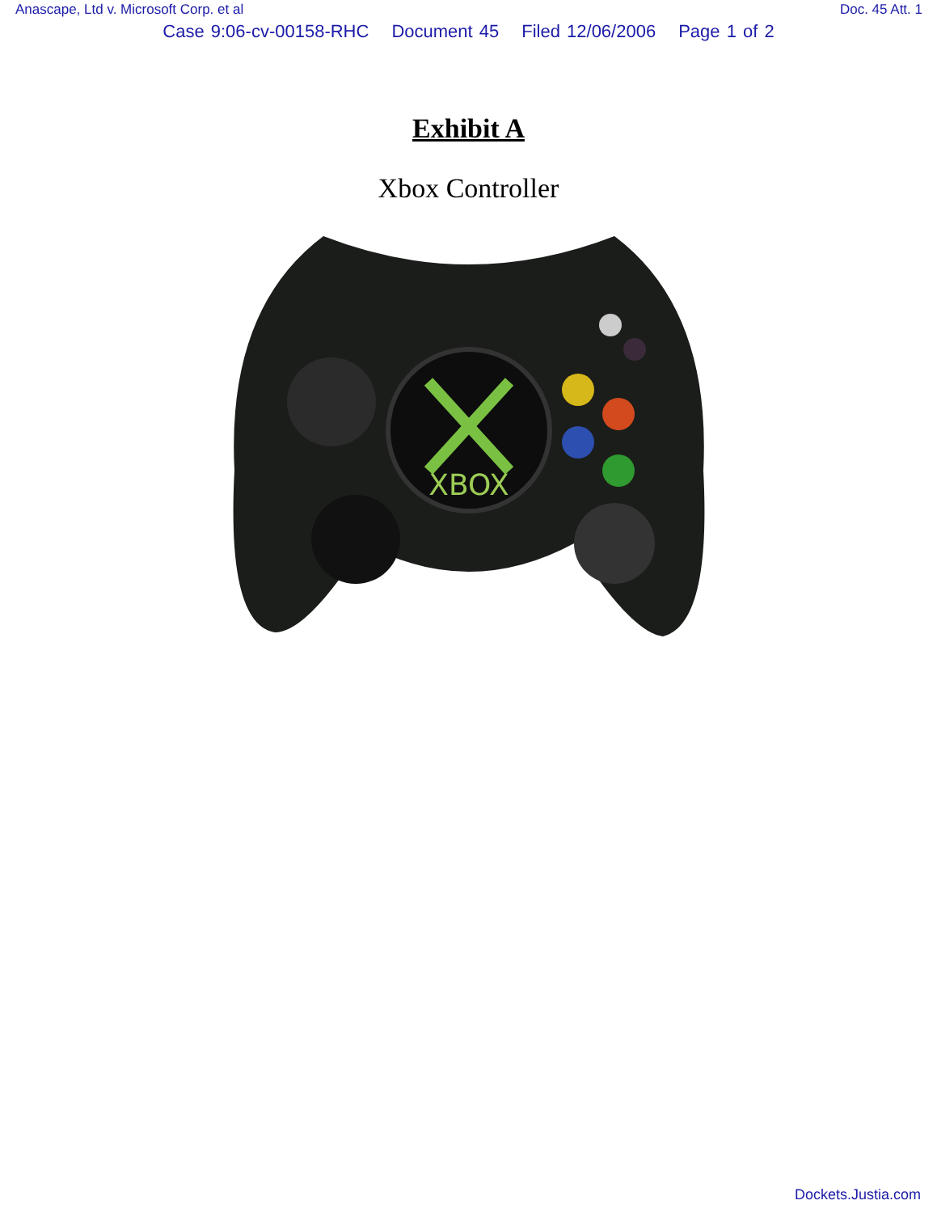Anascape, Ltd v. Microsoft Corp. et al Doc. 45 Att. 1
Case 9:06-cv-00158-RHC Document 45 Filed 12/06/2006 Page 1 of 2
Exhibit A
Xbox Controller
XBOX
Dockets.Justia.com